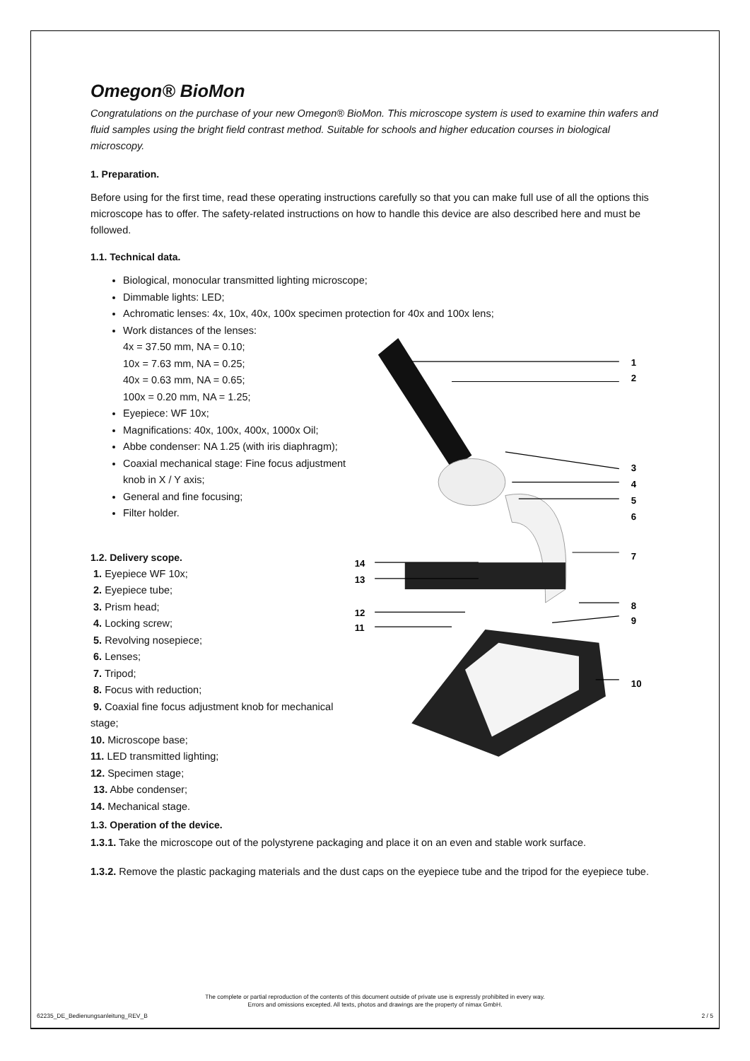Omegon® BioMon
Congratulations on the purchase of your new Omegon® BioMon. This microscope system is used to examine thin wafers and fluid samples using the bright field contrast method. Suitable for schools and higher education courses in biological microscopy.
1. Preparation.
Before using for the first time, read these operating instructions carefully so that you can make full use of all the options this microscope has to offer. The safety-related instructions on how to handle this device are also described here and must be followed.
1.1. Technical data.
Biological, monocular transmitted lighting microscope;
Dimmable lights: LED;
Achromatic lenses: 4x, 10x, 40x, 100x specimen protection for 40x and 100x lens;
Work distances of the lenses:
4x = 37.50 mm, NA = 0.10;
10x = 7.63 mm, NA = 0.25;
40x = 0.63 mm, NA = 0.65;
100x = 0.20 mm, NA = 1.25;
Eyepiece: WF 10x;
Magnifications: 40x, 100x, 400x, 1000x Oil;
Abbe condenser: NA 1.25 (with iris diaphragm);
Coaxial mechanical stage: Fine focus adjustment knob in X / Y axis;
General and fine focusing;
Filter holder.
1.2. Delivery scope.
1. Eyepiece WF 10x;
2. Eyepiece tube;
3. Prism head;
4. Locking screw;
5. Revolving nosepiece;
6. Lenses;
7. Tripod;
8. Focus with reduction;
9. Coaxial fine focus adjustment knob for mechanical stage;
10. Microscope base;
11. LED transmitted lighting;
12. Specimen stage;
13. Abbe condenser;
14. Mechanical stage.
1
2
3
4
5
6
7
8
9
10
14
13
12
11
1.3. Operation of the device.
1.3.1. Take the microscope out of the polystyrene packaging and place it on an even and stable work surface.
1.3.2. Remove the plastic packaging materials and the dust caps on the eyepiece tube and the tripod for the eyepiece tube.
The complete or partial reproduction of the contents of this document outside of private use is expressly prohibited in every way.
Errors and omissions excepted. All texts, photos and drawings are the property of nimax GmbH.
62235_DE_Bedienungsanleitung_REV_B 2 / 5